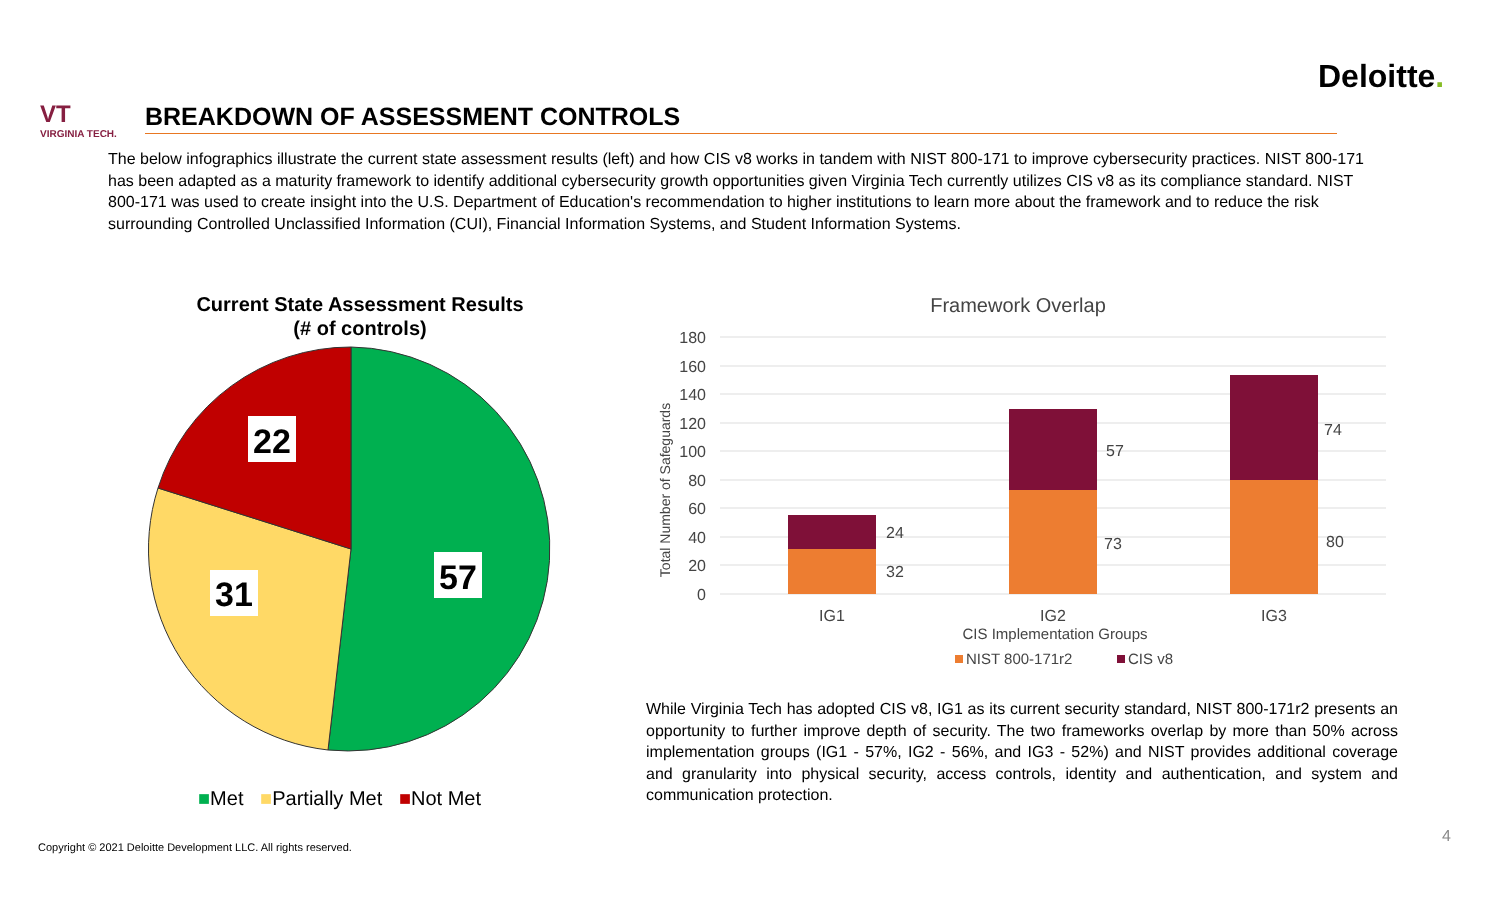Deloitte.
VT
VIRGINIA TECH.
BREAKDOWN OF ASSESSMENT CONTROLS
The below infographics illustrate the current state assessment results (left) and how CIS v8 works in tandem with NIST 800-171 to improve cybersecurity practices. NIST 800-171 has been adapted as a maturity framework to identify additional cybersecurity growth opportunities given Virginia Tech currently utilizes CIS v8 as its compliance standard. NIST 800-171 was used to create insight into the U.S. Department of Education's recommendation to higher institutions to learn more about the framework and to reduce the risk surrounding Controlled Unclassified Information (CUI), Financial Information Systems, and Student Information Systems.
Current State Assessment Results
(# of controls)
57
31
22
■Met ■Partially Met ■Not Met
Framework Overlap
180
160
140
120
100
80
60
40
20
0
Total Number of Safeguards
32
24
73
57
80
74
IG1
IG2
IG3
CIS Implementation Groups
NIST 800-171r2
CIS v8
While Virginia Tech has adopted CIS v8, IG1 as its current security standard, NIST 800-171r2 presents an opportunity to further improve depth of security. The two frameworks overlap by more than 50% across implementation groups (IG1 - 57%, IG2 - 56%, and IG3 - 52%) and NIST provides additional coverage and granularity into physical security, access controls, identity and authentication, and system and communication protection.
Copyright © 2021 Deloitte Development LLC. All rights reserved.
4